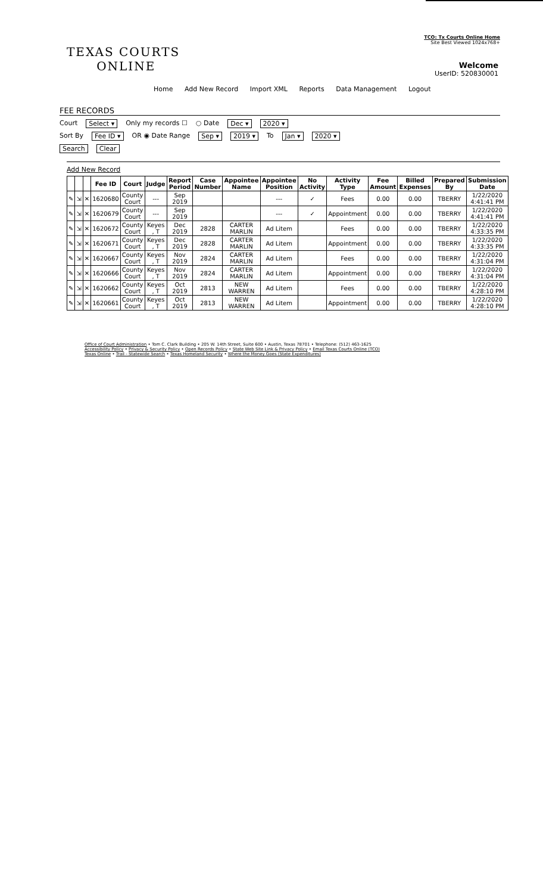TCO: Tx Courts Online Home
Site Best Viewed 1024x768+
TEXAS COURTS
ONLINE
Welcome
UserID: 520830001
Home Add New Record Import XML Reports Data Management Logout
FEE RECORDS
Court Select ▾ Only my records ☐ ○ Date Dec ▾ 2020 ▾
Sort By Fee ID ▾ OR ◉ Date Range Sep ▾ 2019 ▾ To Jan ▾ 2020 ▾
Search Clear
Add New Record
| | | | Fee ID | Court | Judge | Report Period | Case Number | Appointee Name | Appointee Position | No Activity | Activity Type | Fee Amount | Billed Expenses | Prepared By | Submission Date |
| --- | --- | --- | --- | --- | --- | --- | --- | --- | --- | --- | --- | --- | --- | --- | --- |
| ✎ | ⇲ | ✕ | 1620680 | County Court | --- | Sep 2019 | | | --- | ✓ | Fees | 0.00 | 0.00 | TBERRY | 1/22/2020 4:41:41 PM |
| ✎ | ⇲ | ✕ | 1620679 | County Court | --- | Sep 2019 | | | --- | ✓ | Appointment | 0.00 | 0.00 | TBERRY | 1/22/2020 4:41:41 PM |
| ✎ | ⇲ | ✕ | 1620672 | County Court | Keyes , T | Dec 2019 | 2828 | CARTER MARLIN | Ad Litem | | Fees | 0.00 | 0.00 | TBERRY | 1/22/2020 4:33:35 PM |
| ✎ | ⇲ | ✕ | 1620671 | County Court | Keyes , T | Dec 2019 | 2828 | CARTER MARLIN | Ad Litem | | Appointment | 0.00 | 0.00 | TBERRY | 1/22/2020 4:33:35 PM |
| ✎ | ⇲ | ✕ | 1620667 | County Court | Keyes , T | Nov 2019 | 2824 | CARTER MARLIN | Ad Litem | | Fees | 0.00 | 0.00 | TBERRY | 1/22/2020 4:31:04 PM |
| ✎ | ⇲ | ✕ | 1620666 | County Court | Keyes , T | Nov 2019 | 2824 | CARTER MARLIN | Ad Litem | | Appointment | 0.00 | 0.00 | TBERRY | 1/22/2020 4:31:04 PM |
| ✎ | ⇲ | ✕ | 1620662 | County Court | Keyes , T | Oct 2019 | 2813 | NEW WARREN | Ad Litem | | Fees | 0.00 | 0.00 | TBERRY | 1/22/2020 4:28:10 PM |
| ✎ | ⇲ | ✕ | 1620661 | County Court | Keyes , T | Oct 2019 | 2813 | NEW WARREN | Ad Litem | | Appointment | 0.00 | 0.00 | TBERRY | 1/22/2020 4:28:10 PM |
Office of Court Administration • Tom C. Clark Building • 205 W. 14th Street, Suite 600 • Austin, Texas 78701 • Telephone: (512) 463-1625
Accessibility Policy • Privacy & Security Policy • Open Records Policy • State Web Site Link & Privacy Policy • Email Texas Courts Online (TCO)
Texas Online • Trail - Statewide Search • Texas Homeland Security • Where the Money Goes (State Expenditures)